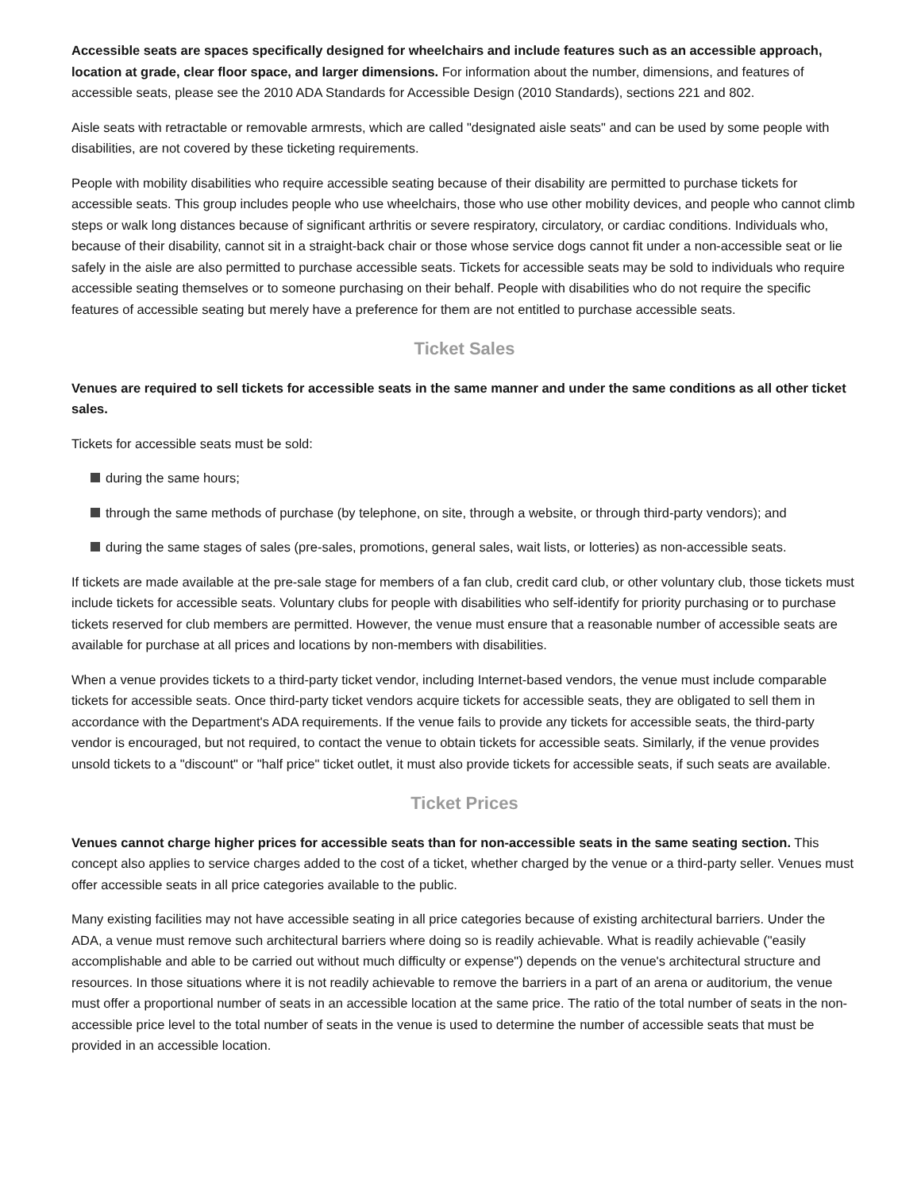Accessible seats are spaces specifically designed for wheelchairs and include features such as an accessible approach, location at grade, clear floor space, and larger dimensions. For information about the number, dimensions, and features of accessible seats, please see the 2010 ADA Standards for Accessible Design (2010 Standards), sections 221 and 802.
Aisle seats with retractable or removable armrests, which are called "designated aisle seats" and can be used by some people with disabilities, are not covered by these ticketing requirements.
People with mobility disabilities who require accessible seating because of their disability are permitted to purchase tickets for accessible seats. This group includes people who use wheelchairs, those who use other mobility devices, and people who cannot climb steps or walk long distances because of significant arthritis or severe respiratory, circulatory, or cardiac conditions. Individuals who, because of their disability, cannot sit in a straight-back chair or those whose service dogs cannot fit under a non-accessible seat or lie safely in the aisle are also permitted to purchase accessible seats. Tickets for accessible seats may be sold to individuals who require accessible seating themselves or to someone purchasing on their behalf. People with disabilities who do not require the specific features of accessible seating but merely have a preference for them are not entitled to purchase accessible seats.
Ticket Sales
Venues are required to sell tickets for accessible seats in the same manner and under the same conditions as all other ticket sales.
Tickets for accessible seats must be sold:
during the same hours;
through the same methods of purchase (by telephone, on site, through a website, or through third-party vendors); and
during the same stages of sales (pre-sales, promotions, general sales, wait lists, or lotteries) as non-accessible seats.
If tickets are made available at the pre-sale stage for members of a fan club, credit card club, or other voluntary club, those tickets must include tickets for accessible seats. Voluntary clubs for people with disabilities who self-identify for priority purchasing or to purchase tickets reserved for club members are permitted. However, the venue must ensure that a reasonable number of accessible seats are available for purchase at all prices and locations by non-members with disabilities.
When a venue provides tickets to a third-party ticket vendor, including Internet-based vendors, the venue must include comparable tickets for accessible seats. Once third-party ticket vendors acquire tickets for accessible seats, they are obligated to sell them in accordance with the Department's ADA requirements. If the venue fails to provide any tickets for accessible seats, the third-party vendor is encouraged, but not required, to contact the venue to obtain tickets for accessible seats. Similarly, if the venue provides unsold tickets to a "discount" or "half price" ticket outlet, it must also provide tickets for accessible seats, if such seats are available.
Ticket Prices
Venues cannot charge higher prices for accessible seats than for non-accessible seats in the same seating section. This concept also applies to service charges added to the cost of a ticket, whether charged by the venue or a third-party seller. Venues must offer accessible seats in all price categories available to the public.
Many existing facilities may not have accessible seating in all price categories because of existing architectural barriers. Under the ADA, a venue must remove such architectural barriers where doing so is readily achievable. What is readily achievable ("easily accomplishable and able to be carried out without much difficulty or expense") depends on the venue's architectural structure and resources. In those situations where it is not readily achievable to remove the barriers in a part of an arena or auditorium, the venue must offer a proportional number of seats in an accessible location at the same price. The ratio of the total number of seats in the non-accessible price level to the total number of seats in the venue is used to determine the number of accessible seats that must be provided in an accessible location.